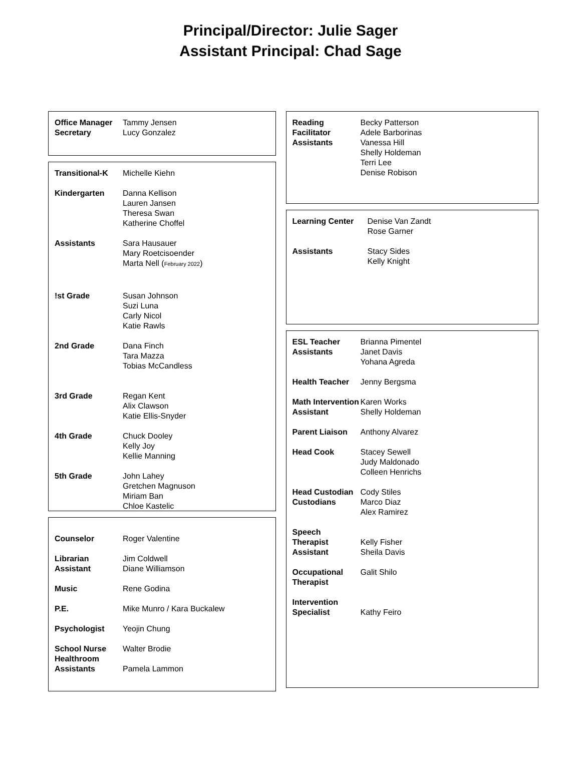Principal/Director: Julie Sager
Assistant Principal: Chad Sage
| Office Manager Secretary | Tammy Jensen Lucy Gonzalez |
| Transitional-K | Michelle Kiehn |
| Kindergarten | Danna Kellison Lauren Jansen Theresa Swan Katherine Choffel |
| Assistants | Sara Hausauer Mary Roetcisoender Marta Nell ( February 2022 ) |
| !st Grade | Susan Johnson Suzi Luna Carly Nicol Katie Rawls |
| 2nd Grade | Dana Finch Tara Mazza Tobias McCandless |
| 3rd Grade | Regan Kent Alix Clawson Katie Ellis-Snyder |
| 4th Grade | Chuck Dooley Kelly Joy Kellie Manning |
| 5th Grade | John Lahey Gretchen Magnuson Miriam Ban Chloe Kastelic |
| Counselor | Roger Valentine |
| Librarian Assistant | Jim Coldwell Diane Williamson |
| Music | Rene Godina |
| P.E. | Mike Munro / Kara Buckalew |
| Psychologist | Yeojin Chung |
| School Nurse Healthroom Assistants | Walter Brodie Pamela Lammon |
| Reading Facilitator Assistants | Becky Patterson Adele Barborinas Vanessa Hill Shelly Holdeman Terri Lee Denise Robison |
| Learning Center | Denise Van Zandt Rose Garner |
| Assistants | Stacy Sides Kelly Knight |
| ESL Teacher Assistants | Brianna Pimentel Janet Davis Yohana Agreda |
| Health Teacher | Jenny Bergsma |
| Math Intervention Assistant | Karen Works Shelly Holdeman |
| Parent Liaison | Anthony Alvarez |
| Head Cook | Stacey Sewell Judy Maldonado Colleen Henrichs |
| Head Custodian Custodians | Cody Stiles Marco Diaz Alex Ramirez |
| Speech Therapist Assistant | Kelly Fisher Sheila Davis |
| Occupational Therapist | Galit Shilo |
| Intervention Specialist | Kathy Feiro |